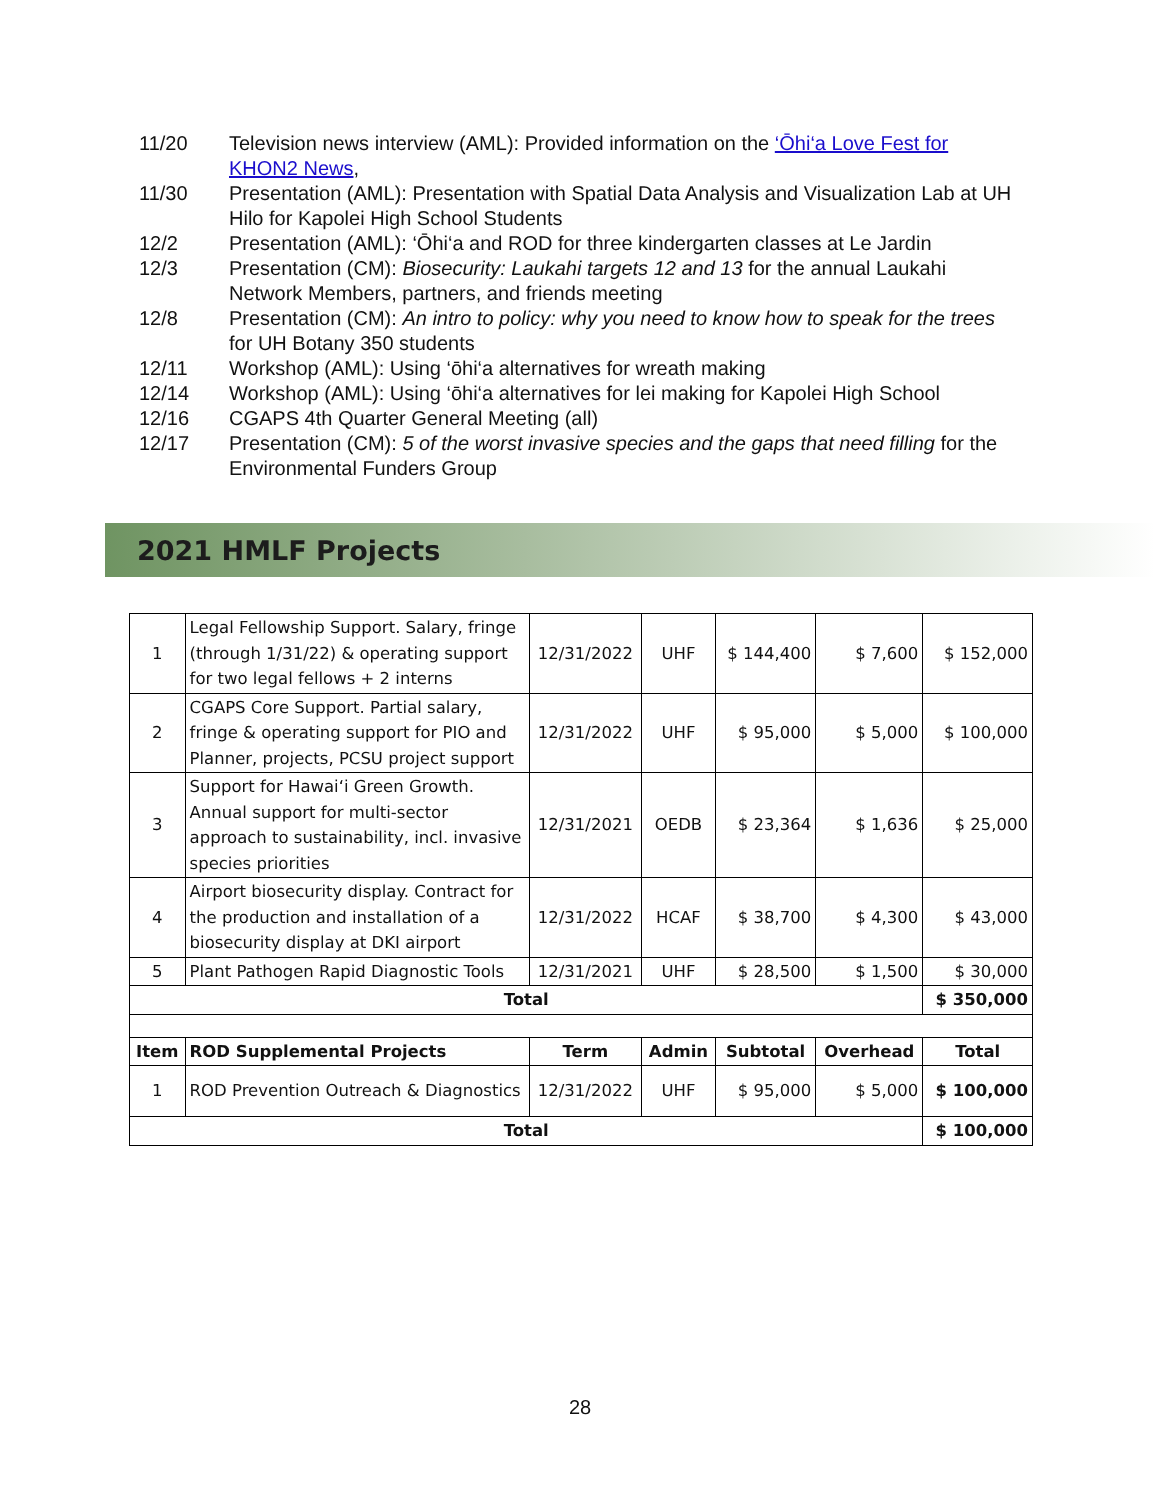11/20 Television news interview (AML): Provided information on the ‘Ōhi‘a Love Fest for KHON2 News,
11/30 Presentation (AML): Presentation with Spatial Data Analysis and Visualization Lab at UH Hilo for Kapolei High School Students
12/2 Presentation (AML): ‘Ōhi‘a and ROD for three kindergarten classes at Le Jardin
12/3 Presentation (CM): Biosecurity: Laukahi targets 12 and 13 for the annual Laukahi Network Members, partners, and friends meeting
12/8 Presentation (CM): An intro to policy: why you need to know how to speak for the trees for UH Botany 350 students
12/11 Workshop (AML): Using ‘ōhi‘a alternatives for wreath making
12/14 Workshop (AML): Using ‘ōhi‘a alternatives for lei making for Kapolei High School
12/16 CGAPS 4th Quarter General Meeting (all)
12/17 Presentation (CM): 5 of the worst invasive species and the gaps that need filling for the Environmental Funders Group
2021 HMLF Projects
| 1 | Legal Fellowship Support. Salary, fringe (through 1/31/22) & operating support for two legal fellows + 2 interns | 12/31/2022 | UHF | $ 144,400 | $ 7,600 | $ 152,000 |
| 2 | CGAPS Core Support. Partial salary, fringe & operating support for PIO and Planner, projects, PCSU project support | 12/31/2022 | UHF | $ 95,000 | $ 5,000 | $ 100,000 |
| 3 | Support for Hawai‘i Green Growth. Annual support for multi-sector approach to sustainability, incl. invasive species priorities | 12/31/2021 | OEDB | $ 23,364 | $ 1,636 | $ 25,000 |
| 4 | Airport biosecurity display. Contract for the production and installation of a biosecurity display at DKI airport | 12/31/2022 | HCAF | $ 38,700 | $ 4,300 | $ 43,000 |
| 5 | Plant Pathogen Rapid Diagnostic Tools | 12/31/2021 | UHF | $ 28,500 | $ 1,500 | $ 30,000 |
| Total | | | | | | $ 350,000 |
| Item | ROD Supplemental Projects | Term | Admin | Subtotal | Overhead | Total |
| 1 | ROD Prevention Outreach & Diagnostics | 12/31/2022 | UHF | $ 95,000 | $ 5,000 | $ 100,000 |
| Total | | | | | | $ 100,000 |
28